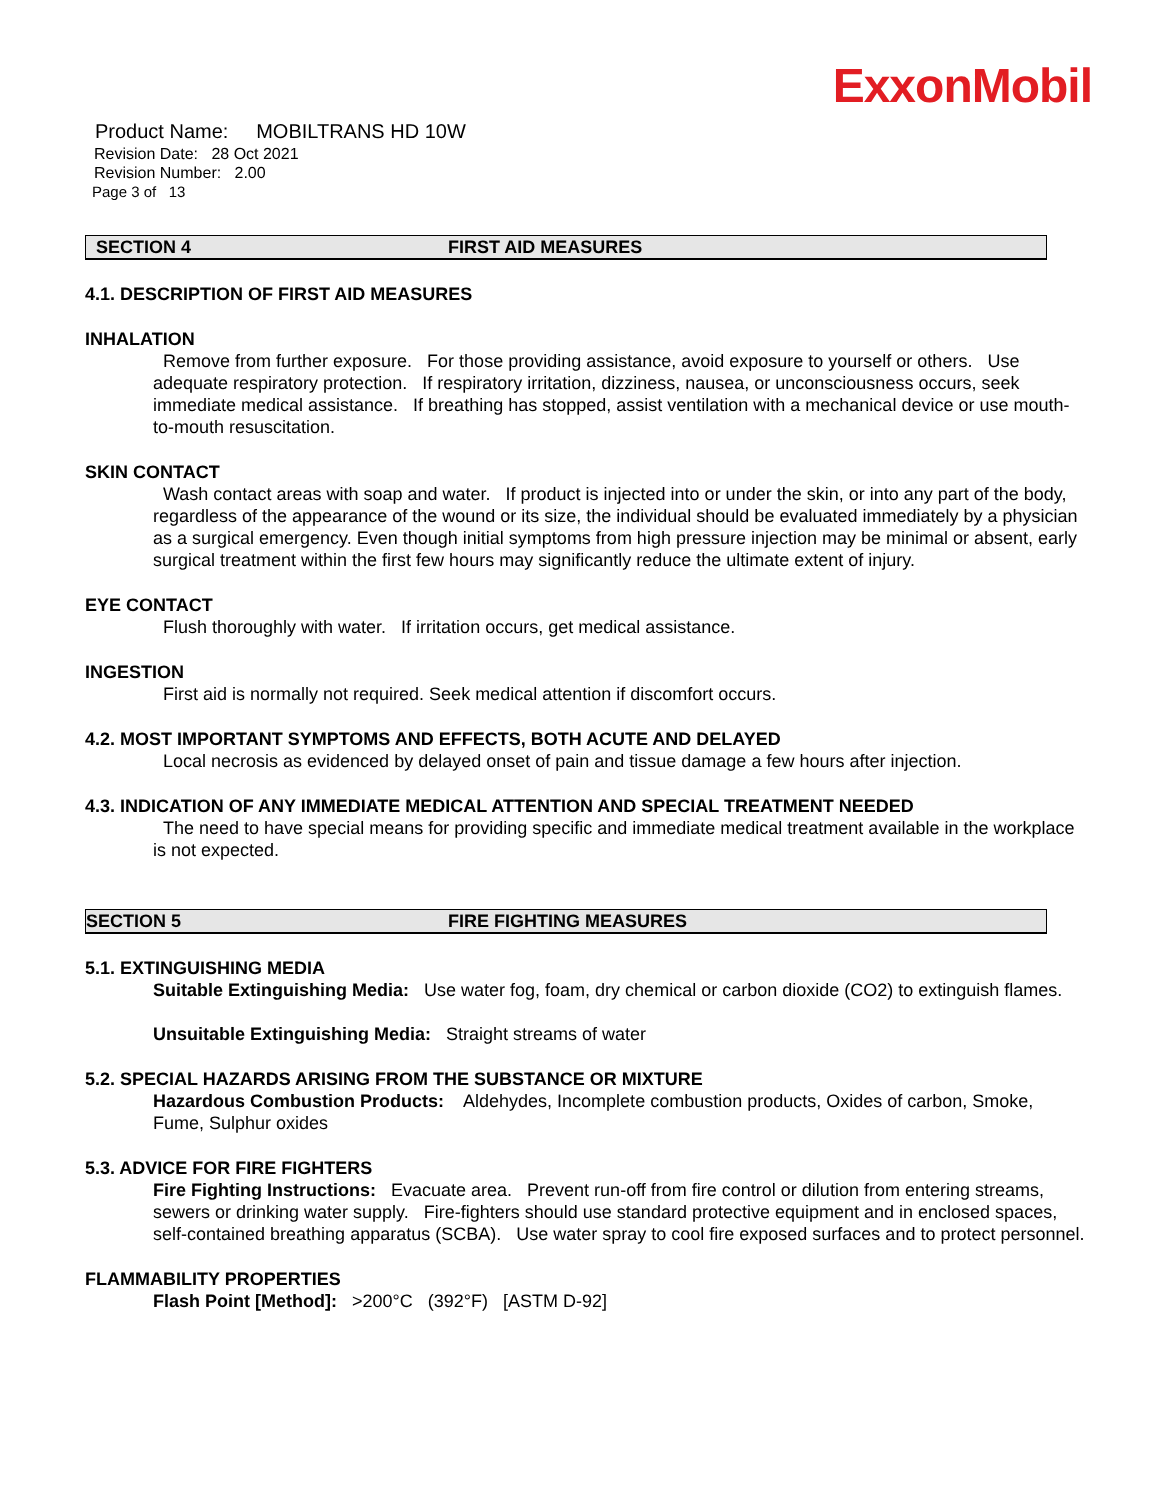ExxonMobil
Product Name: MOBILTRANS HD 10W
Revision Date: 28 Oct 2021
Revision Number: 2.00
Page 3 of 13
SECTION 4 FIRST AID MEASURES
4.1. DESCRIPTION OF FIRST AID MEASURES
INHALATION
Remove from further exposure. For those providing assistance, avoid exposure to yourself or others. Use adequate respiratory protection. If respiratory irritation, dizziness, nausea, or unconsciousness occurs, seek immediate medical assistance. If breathing has stopped, assist ventilation with a mechanical device or use mouth-to-mouth resuscitation.
SKIN CONTACT
Wash contact areas with soap and water. If product is injected into or under the skin, or into any part of the body, regardless of the appearance of the wound or its size, the individual should be evaluated immediately by a physician as a surgical emergency. Even though initial symptoms from high pressure injection may be minimal or absent, early surgical treatment within the first few hours may significantly reduce the ultimate extent of injury.
EYE CONTACT
Flush thoroughly with water. If irritation occurs, get medical assistance.
INGESTION
First aid is normally not required. Seek medical attention if discomfort occurs.
4.2. MOST IMPORTANT SYMPTOMS AND EFFECTS, BOTH ACUTE AND DELAYED
Local necrosis as evidenced by delayed onset of pain and tissue damage a few hours after injection.
4.3. INDICATION OF ANY IMMEDIATE MEDICAL ATTENTION AND SPECIAL TREATMENT NEEDED
The need to have special means for providing specific and immediate medical treatment available in the workplace is not expected.
SECTION 5 FIRE FIGHTING MEASURES
5.1. EXTINGUISHING MEDIA
Suitable Extinguishing Media: Use water fog, foam, dry chemical or carbon dioxide (CO2) to extinguish flames.
Unsuitable Extinguishing Media: Straight streams of water
5.2. SPECIAL HAZARDS ARISING FROM THE SUBSTANCE OR MIXTURE
Hazardous Combustion Products: Aldehydes, Incomplete combustion products, Oxides of carbon, Smoke, Fume, Sulphur oxides
5.3. ADVICE FOR FIRE FIGHTERS
Fire Fighting Instructions: Evacuate area. Prevent run-off from fire control or dilution from entering streams, sewers or drinking water supply. Fire-fighters should use standard protective equipment and in enclosed spaces, self-contained breathing apparatus (SCBA). Use water spray to cool fire exposed surfaces and to protect personnel.
FLAMMABILITY PROPERTIES
Flash Point [Method]: >200°C (392°F) [ASTM D-92]